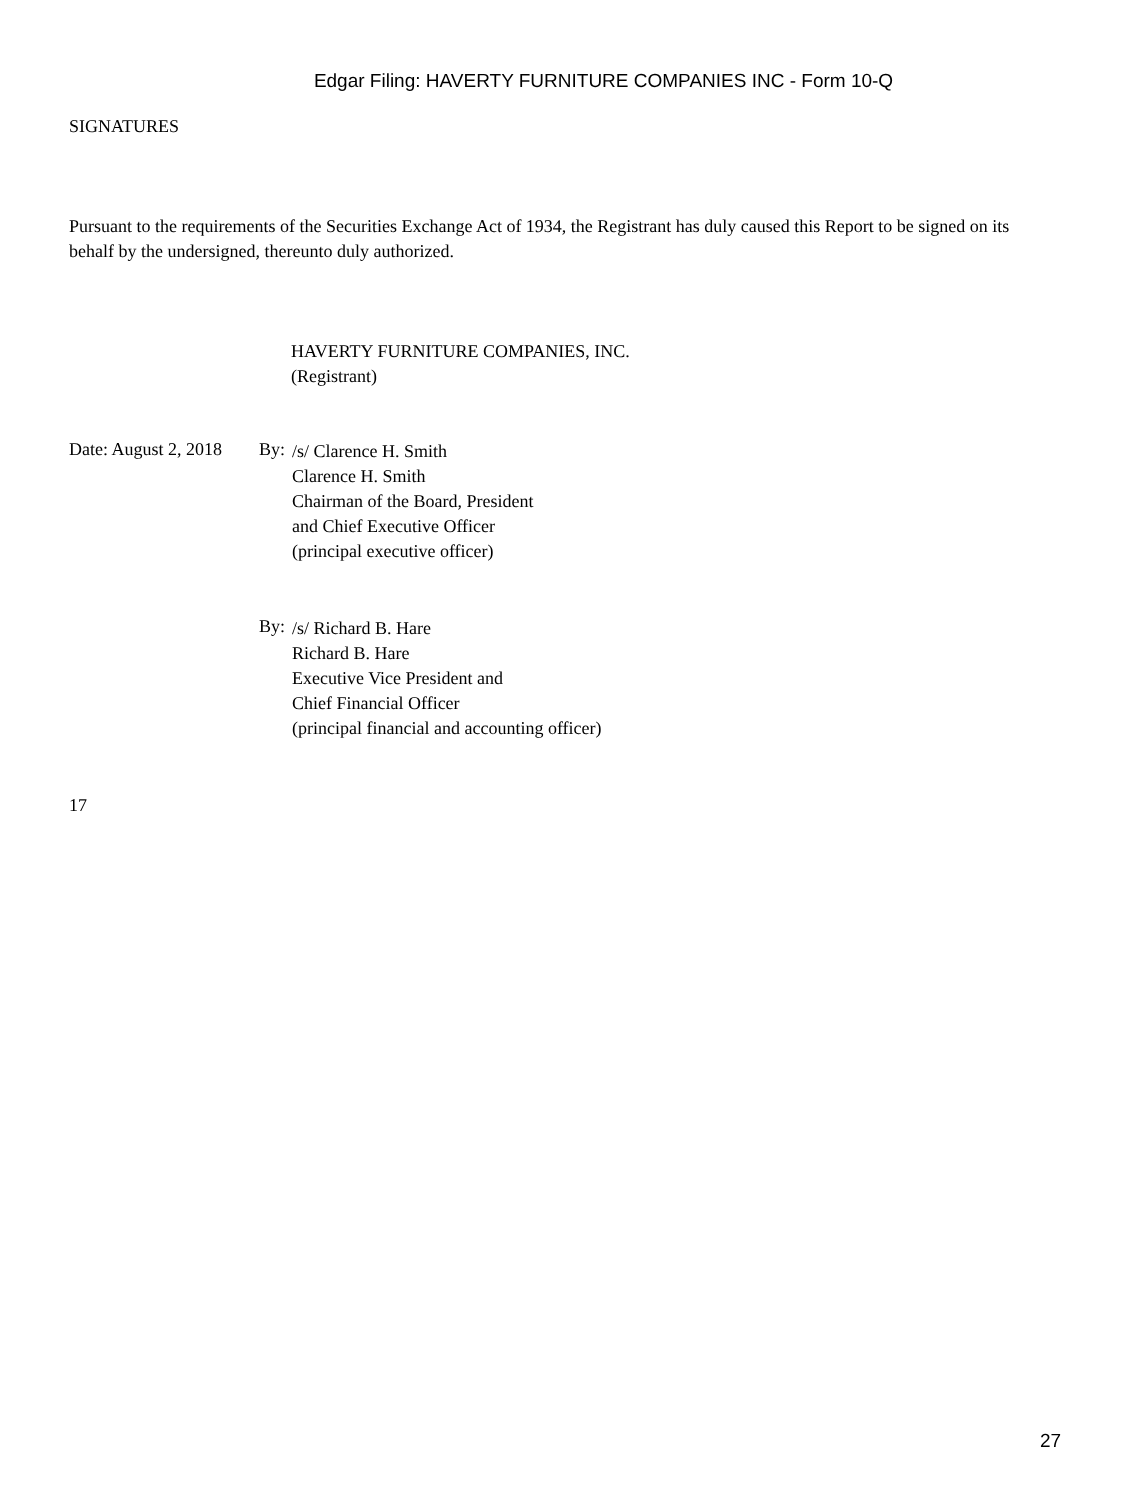Edgar Filing: HAVERTY FURNITURE COMPANIES INC - Form 10-Q
SIGNATURES
Pursuant to the requirements of the Securities Exchange Act of 1934, the Registrant has duly caused this Report to be signed on its behalf by the undersigned, thereunto duly authorized.
HAVERTY FURNITURE COMPANIES, INC.
(Registrant)
Date: August 2, 2018
By:
/s/ Clarence H. Smith
Clarence H. Smith
Chairman of the Board, President
and Chief Executive Officer
(principal executive officer)
By:
/s/ Richard B. Hare
Richard B. Hare
Executive Vice President and
Chief Financial Officer
(principal financial and accounting officer)
17
27